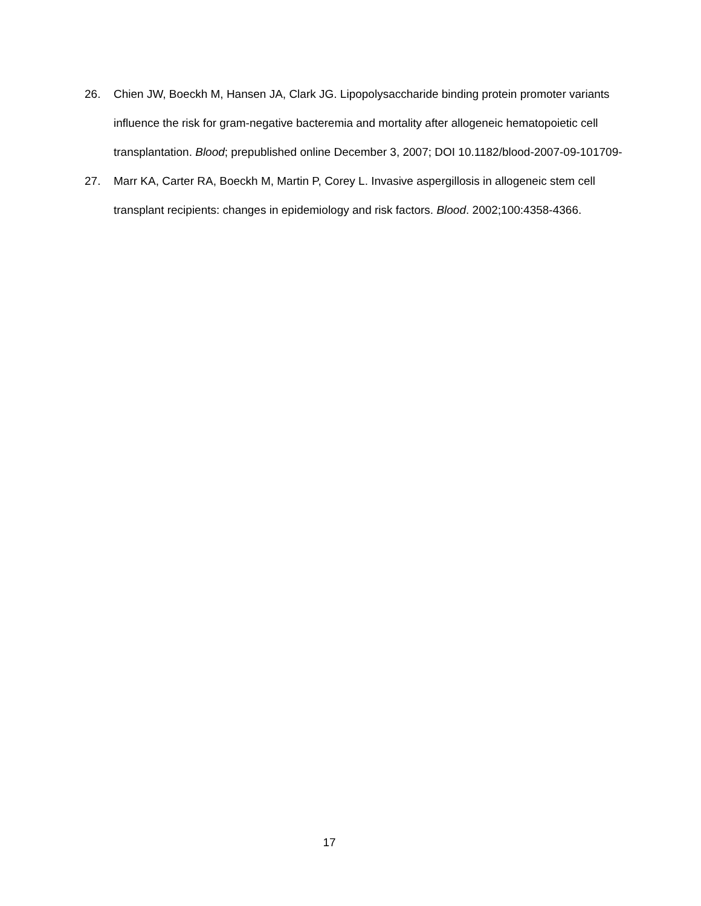26. Chien JW, Boeckh M, Hansen JA, Clark JG. Lipopolysaccharide binding protein promoter variants influence the risk for gram-negative bacteremia and mortality after allogeneic hematopoietic cell transplantation. Blood; prepublished online December 3, 2007; DOI 10.1182/blood-2007-09-101709-
27. Marr KA, Carter RA, Boeckh M, Martin P, Corey L. Invasive aspergillosis in allogeneic stem cell transplant recipients: changes in epidemiology and risk factors. Blood. 2002;100:4358-4366.
17